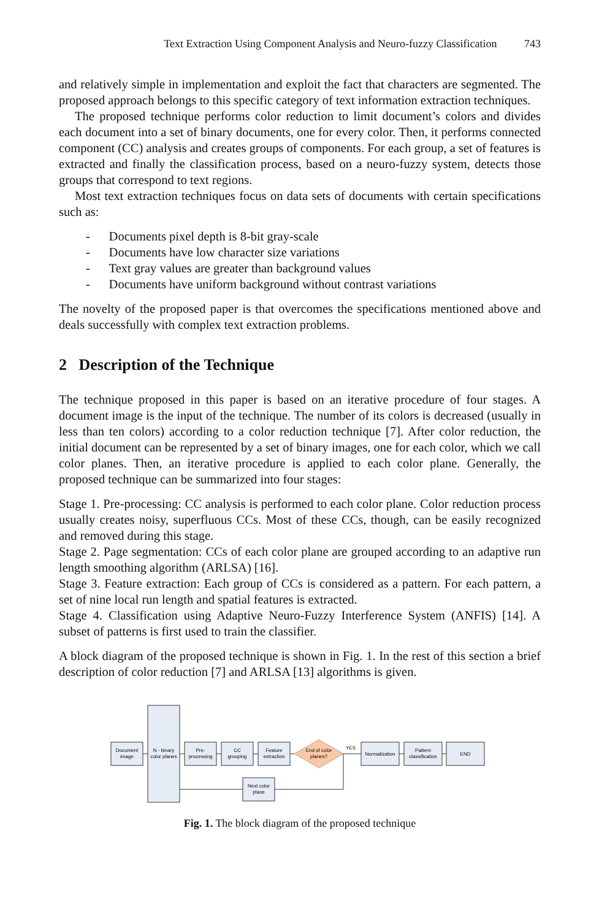Text Extraction Using Component Analysis and Neuro-fuzzy Classification 743
and relatively simple in implementation and exploit the fact that characters are segmented. The proposed approach belongs to this specific category of text information extraction techniques.
The proposed technique performs color reduction to limit document’s colors and divides each document into a set of binary documents, one for every color. Then, it performs connected component (CC) analysis and creates groups of components. For each group, a set of features is extracted and finally the classification process, based on a neuro-fuzzy system, detects those groups that correspond to text regions.
Most text extraction techniques focus on data sets of documents with certain specifications such as:
- Documents pixel depth is 8-bit gray-scale
- Documents have low character size variations
- Text gray values are greater than background values
- Documents have uniform background without contrast variations
The novelty of the proposed paper is that overcomes the specifications mentioned above and deals successfully with complex text extraction problems.
2 Description of the Technique
The technique proposed in this paper is based on an iterative procedure of four stages. A document image is the input of the technique. The number of its colors is decreased (usually in less than ten colors) according to a color reduction technique [7]. After color reduction, the initial document can be represented by a set of binary images, one for each color, which we call color planes. Then, an iterative procedure is applied to each color plane. Generally, the proposed technique can be summarized into four stages:
Stage 1. Pre-processing: CC analysis is performed to each color plane. Color reduction process usually creates noisy, superfluous CCs. Most of these CCs, though, can be easily recognized and removed during this stage.
Stage 2. Page segmentation: CCs of each color plane are grouped according to an adaptive run length smoothing algorithm (ARLSA) [16].
Stage 3. Feature extraction: Each group of CCs is considered as a pattern. For each pattern, a set of nine local run length and spatial features is extracted.
Stage 4. Classification using Adaptive Neuro-Fuzzy Interference System (ANFIS) [14]. A subset of patterns is first used to train the classifier.
A block diagram of the proposed technique is shown in Fig. 1. In the rest of this section a brief description of color reduction [7] and ARLSA [13] algorithms is given.
Document
image
N - binary
color planes
Pre-
processing
CC
grouping
Feature
extraction
End of color
planes?
YES
Normalization
Pattern
classification
END
Next color
plane
Fig. 1. The block diagram of the proposed technique